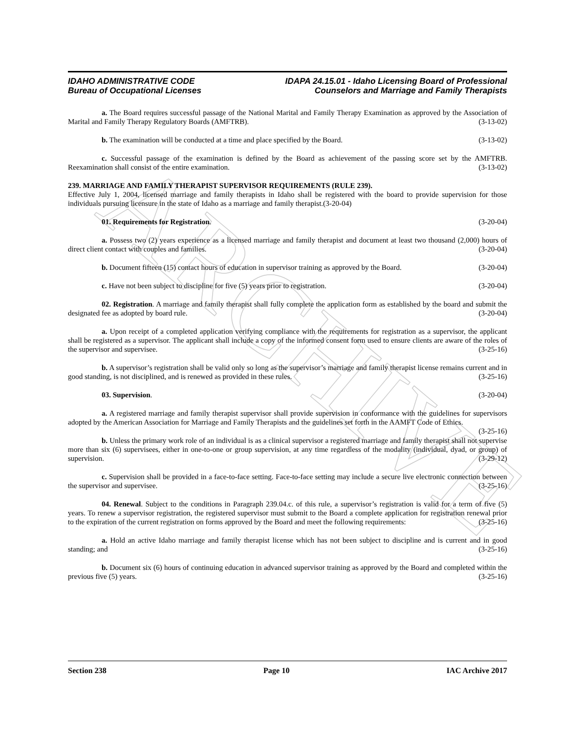ARCHIVE
IDAHO ADMINISTRATIVE CODE
Bureau of Occupational Licenses
IDAPA 24.15.01 - Idaho Licensing Board of Professional
Counselors and Marriage and Family Therapists
a. The Board requires successful passage of the National Marital and Family Therapy Examination as approved by the Association of Marital and Family Therapy Regulatory Boards (AMFTRB). (3-13-02)
b. The examination will be conducted at a time and place specified by the Board. (3-13-02)
c. Successful passage of the examination is defined by the Board as achievement of the passing score set by the AMFTRB. Reexamination shall consist of the entire examination. (3-13-02)
239. MARRIAGE AND FAMILY THERAPIST SUPERVISOR REQUIREMENTS (RULE 239).
Effective July 1, 2004, licensed marriage and family therapists in Idaho shall be registered with the board to provide supervision for those individuals pursuing licensure in the state of Idaho as a marriage and family therapist.(3-20-04)
01. Requirements for Registration. (3-20-04)
a. Possess two (2) years experience as a licensed marriage and family therapist and document at least two thousand (2,000) hours of direct client contact with couples and families. (3-20-04)
b. Document fifteen (15) contact hours of education in supervisor training as approved by the Board. (3-20-04)
c. Have not been subject to discipline for five (5) years prior to registration. (3-20-04)
02. Registration. A marriage and family therapist shall fully complete the application form as established by the board and submit the designated fee as adopted by board rule. (3-20-04)
a. Upon receipt of a completed application verifying compliance with the requirements for registration as a supervisor, the applicant shall be registered as a supervisor. The applicant shall include a copy of the informed consent form used to ensure clients are aware of the roles of the supervisor and supervisee. (3-25-16)
b. A supervisor’s registration shall be valid only so long as the supervisor’s marriage and family therapist license remains current and in good standing, is not disciplined, and is renewed as provided in these rules. (3-25-16)
03. Supervision. (3-20-04)
a. A registered marriage and family therapist supervisor shall provide supervision in conformance with the guidelines for supervisors adopted by the American Association for Marriage and Family Therapists and the guidelines set forth in the AAMFT Code of Ethics. (3-25-16)
b. Unless the primary work role of an individual is as a clinical supervisor a registered marriage and family therapist shall not supervise more than six (6) supervisees, either in one-to-one or group supervision, at any time regardless of the modality (individual, dyad, or group) of supervision. (3-29-12)
c. Supervision shall be provided in a face-to-face setting. Face-to-face setting may include a secure live electronic connection between the supervisor and supervisee. (3-25-16)
04. Renewal. Subject to the conditions in Paragraph 239.04.c. of this rule, a supervisor’s registration is valid for a term of five (5) years. To renew a supervisor registration, the registered supervisor must submit to the Board a complete application for registration renewal prior to the expiration of the current registration on forms approved by the Board and meet the following requirements: (3-25-16)
a. Hold an active Idaho marriage and family therapist license which has not been subject to discipline and is current and in good standing; and (3-25-16)
b. Document six (6) hours of continuing education in advanced supervisor training as approved by the Board and completed within the previous five (5) years. (3-25-16)
Section 238 Page 10 IAC Archive 2017